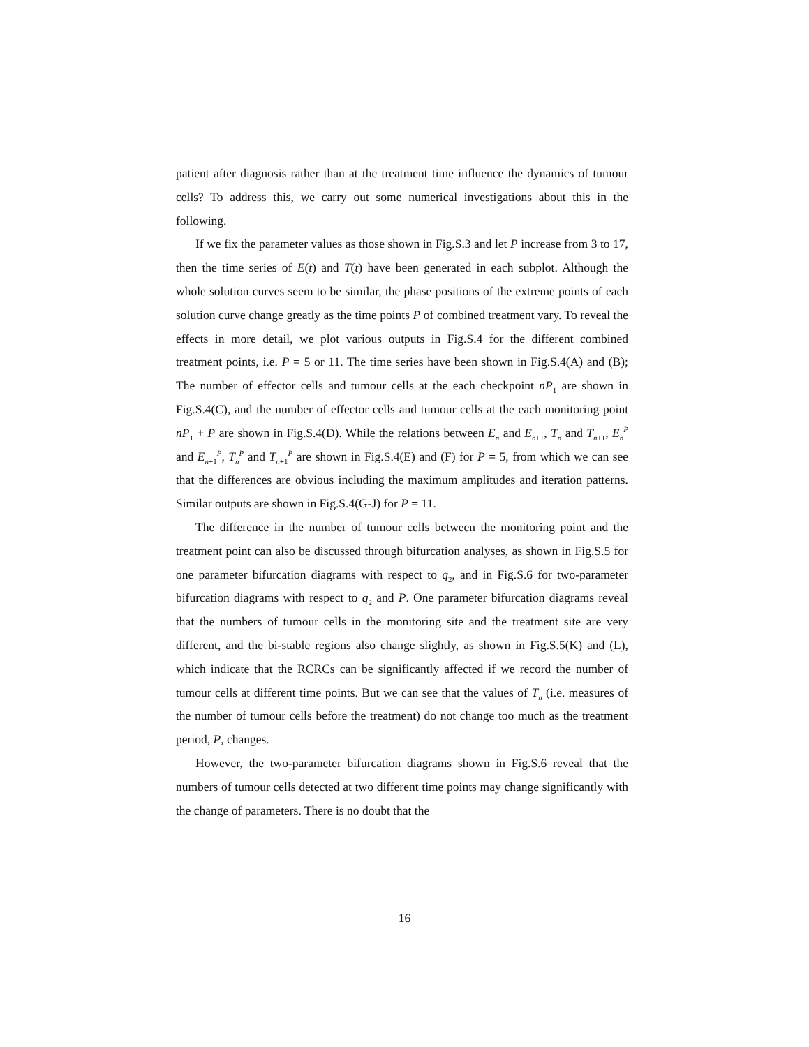patient after diagnosis rather than at the treatment time influence the dynamics of tumour cells? To address this, we carry out some numerical investigations about this in the following.
If we fix the parameter values as those shown in Fig.S.3 and let P increase from 3 to 17, then the time series of E(t) and T(t) have been generated in each subplot. Although the whole solution curves seem to be similar, the phase positions of the extreme points of each solution curve change greatly as the time points P of combined treatment vary. To reveal the effects in more detail, we plot various outputs in Fig.S.4 for the different combined treatment points, i.e. P = 5 or 11. The time series have been shown in Fig.S.4(A) and (B); The number of effector cells and tumour cells at the each checkpoint nP<sub>1</sub> are shown in Fig.S.4(C), and the number of effector cells and tumour cells at the each monitoring point nP<sub>1</sub> + P are shown in Fig.S.4(D). While the relations between E<sub>n</sub> and E<sub>n+1</sub>, T<sub>n</sub> and T<sub>n+1</sub>, E<sub>n</sub><sup>P</sup> and E<sub>n+1</sub><sup>P</sup>, T<sub>n</sub><sup>P</sup> and T<sub>n+1</sub><sup>P</sup> are shown in Fig.S.4(E) and (F) for P = 5, from which we can see that the differences are obvious including the maximum amplitudes and iteration patterns. Similar outputs are shown in Fig.S.4(G-J) for P = 11.
The difference in the number of tumour cells between the monitoring point and the treatment point can also be discussed through bifurcation analyses, as shown in Fig.S.5 for one parameter bifurcation diagrams with respect to q<sub>2</sub>, and in Fig.S.6 for two-parameter bifurcation diagrams with respect to q<sub>2</sub> and P. One parameter bifurcation diagrams reveal that the numbers of tumour cells in the monitoring site and the treatment site are very different, and the bi-stable regions also change slightly, as shown in Fig.S.5(K) and (L), which indicate that the RCRCs can be significantly affected if we record the number of tumour cells at different time points. But we can see that the values of T<sub>n</sub> (i.e. measures of the number of tumour cells before the treatment) do not change too much as the treatment period, P, changes.
However, the two-parameter bifurcation diagrams shown in Fig.S.6 reveal that the numbers of tumour cells detected at two different time points may change significantly with the change of parameters. There is no doubt that the
16